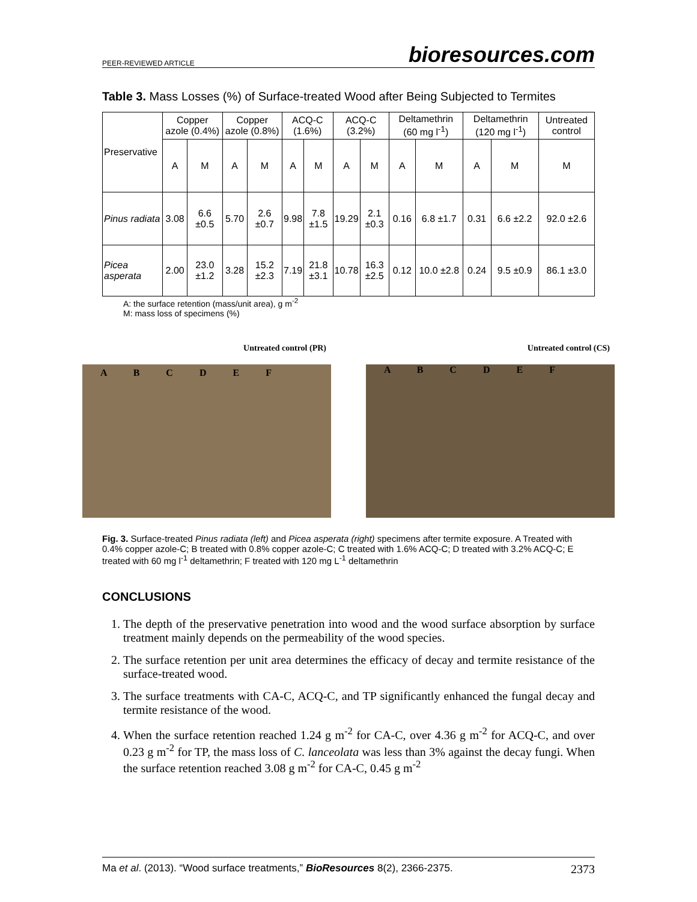PEER-REVIEWED ARTICLE bioresources.com
Table 3. Mass Losses (%) of Surface-treated Wood after Being Subjected to Termites
| Preservative | Copper azole (0.4%) | | Copper azole (0.8%) | | ACQ-C (1.6%) | | ACQ-C (3.2%) | | Deltamethrin (60 mg l<sup>-1</sup>) | | Deltamethrin (120 mg l<sup>-1</sup>) | | Untreated control |
| --- | --- | --- | --- | --- | --- | --- | --- | --- | --- | --- | --- | --- | --- |
| | A | M | A | M | A | M | A | M | A | M | A | M | M |
| Pinus radiata | 3.08 | 6.6 ±0.5 | 5.70 | 2.6 ±0.7 | 9.98 | 7.8 ±1.5 | 19.29 | 2.1 ±0.3 | 0.16 | 6.8 ±1.7 | 0.31 | 6.6 ±2.2 | 92.0 ±2.6 |
| Picea asperata | 2.00 | 23.0 ±1.2 | 3.28 | 15.2 ±2.3 | 7.19 | 21.8 ±3.1 | 10.78 | 16.3 ±2.5 | 0.12 | 10.0 ±2.8 | 0.24 | 9.5 ±0.9 | 86.1 ±3.0 |
A: the surface retention (mass/unit area), g m<sup>-2</sup>
M: mass loss of specimens (%)
Untreated control (PR)
A B C D E F
Untreated control (CS)
A B C D E F
Fig. 3. Surface-treated Pinus radiata (left) and Picea asperata (right) specimens after termite exposure. A Treated with 0.4% copper azole-C; B treated with 0.8% copper azole-C; C treated with 1.6% ACQ-C; D treated with 3.2% ACQ-C; E treated with 60 mg l<sup>-1</sup> deltamethrin; F treated with 120 mg L<sup>-1</sup> deltamethrin
CONCLUSIONS
1. The depth of the preservative penetration into wood and the wood surface absorption by surface treatment mainly depends on the permeability of the wood species.
2. The surface retention per unit area determines the efficacy of decay and termite resistance of the surface-treated wood.
3. The surface treatments with CA-C, ACQ-C, and TP significantly enhanced the fungal decay and termite resistance of the wood.
4. When the surface retention reached 1.24 g m<sup>-2</sup> for CA-C, over 4.36 g m<sup>-2</sup> for ACQ-C, and over 0.23 g m<sup>-2</sup> for TP, the mass loss of C. lanceolata was less than 3% against the decay fungi. When the surface retention reached 3.08 g m<sup>-2</sup> for CA-C, 0.45 g m<sup>-2</sup>
Ma et al. (2013). “Wood surface treatments,” BioResources 8(2), 2366-2375. 2373